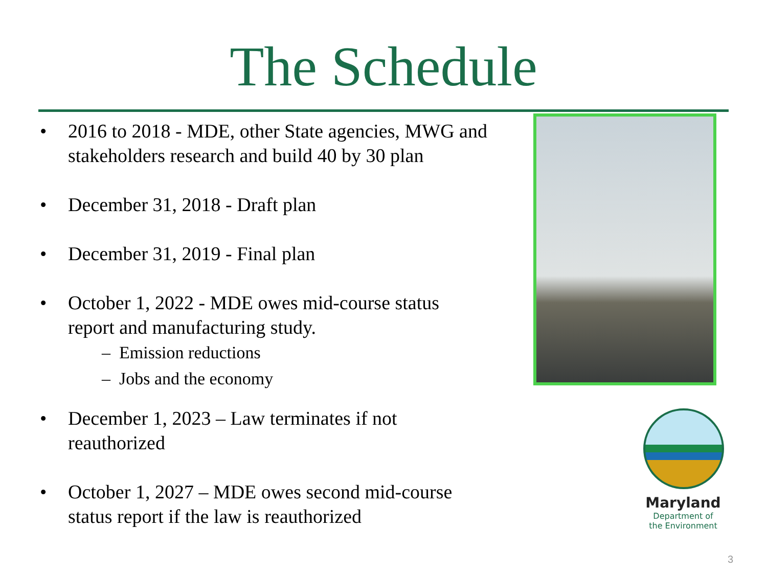The Schedule
• 2016 to 2018 - MDE, other State agencies, MWG and stakeholders research and build 40 by 30 plan
• December 31, 2018 - Draft plan
• December 31, 2019 - Final plan
• October 1, 2022 - MDE owes mid-course status report and manufacturing study.
– Emission reductions
– Jobs and the economy
• December 1, 2023 – Law terminates if not reauthorized
• October 1, 2027 – MDE owes second mid-course status report if the law is reauthorized
Maryland
Department of
the Environment
3